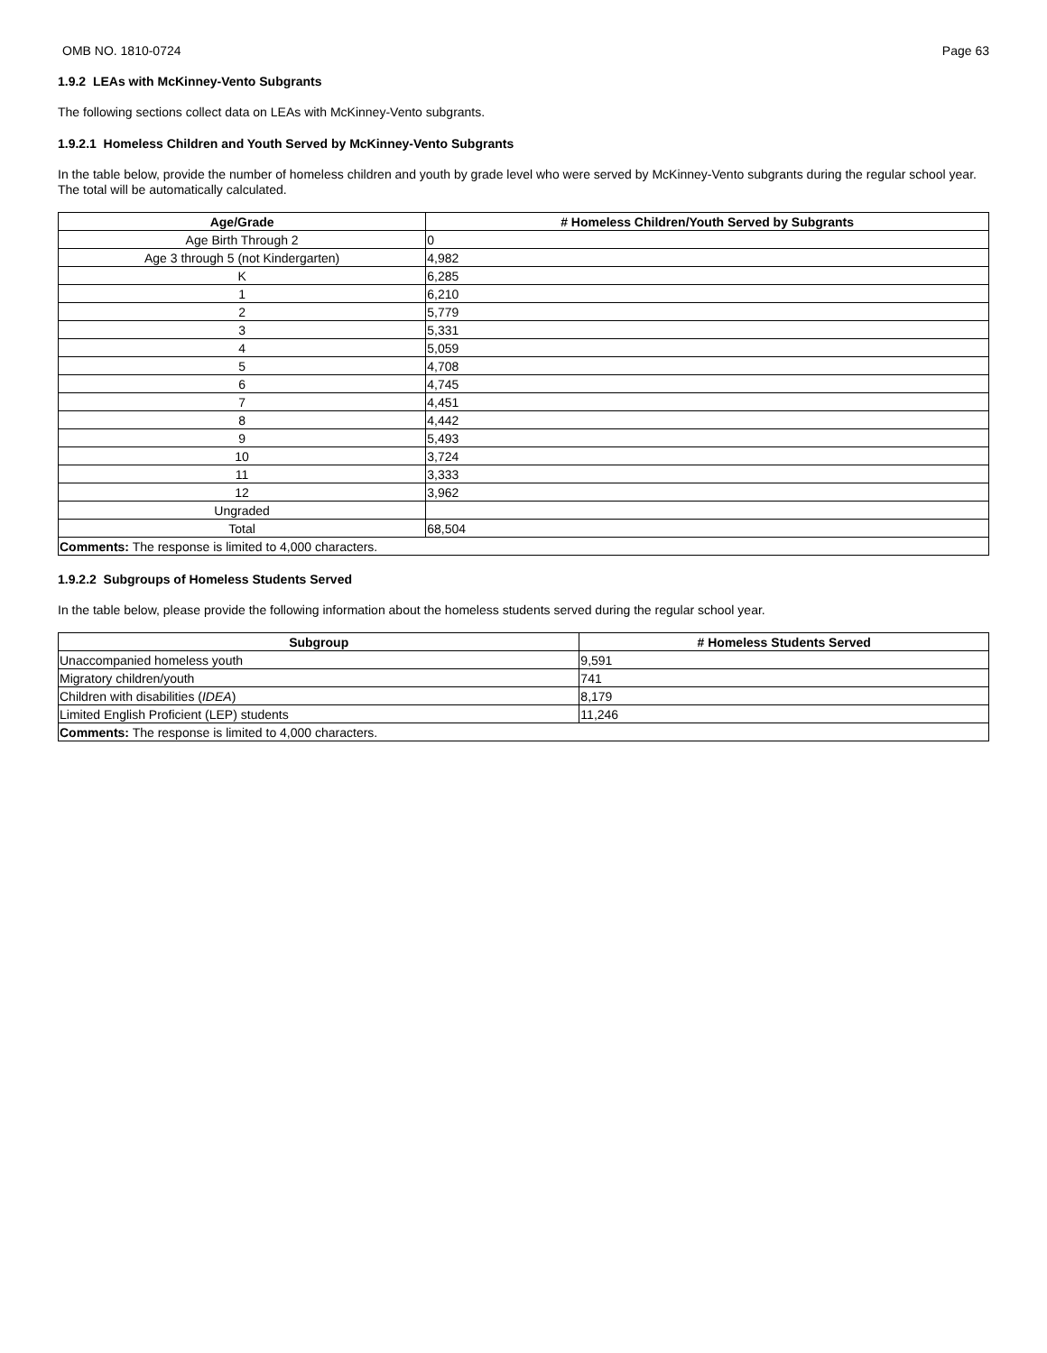OMB NO. 1810-0724 Page 63
1.9.2 LEAs with McKinney-Vento Subgrants
The following sections collect data on LEAs with McKinney-Vento subgrants.
1.9.2.1 Homeless Children and Youth Served by McKinney-Vento Subgrants
In the table below, provide the number of homeless children and youth by grade level who were served by McKinney-Vento subgrants during the regular school year. The total will be automatically calculated.
| Age/Grade | # Homeless Children/Youth Served by Subgrants |
| --- | --- |
| Age Birth Through 2 | 0 |
| Age 3 through 5 (not Kindergarten) | 4,982 |
| K | 6,285 |
| 1 | 6,210 |
| 2 | 5,779 |
| 3 | 5,331 |
| 4 | 5,059 |
| 5 | 4,708 |
| 6 | 4,745 |
| 7 | 4,451 |
| 8 | 4,442 |
| 9 | 5,493 |
| 10 | 3,724 |
| 11 | 3,333 |
| 12 | 3,962 |
| Ungraded | |
| Total | 68,504 |
| Comments: The response is limited to 4,000 characters. | |
1.9.2.2 Subgroups of Homeless Students Served
In the table below, please provide the following information about the homeless students served during the regular school year.
| Subgroup | # Homeless Students Served |
| --- | --- |
| Unaccompanied homeless youth | 9,591 |
| Migratory children/youth | 741 |
| Children with disabilities ( IDEA ) | 8,179 |
| Limited English Proficient (LEP) students | 11,246 |
| Comments: The response is limited to 4,000 characters. | |